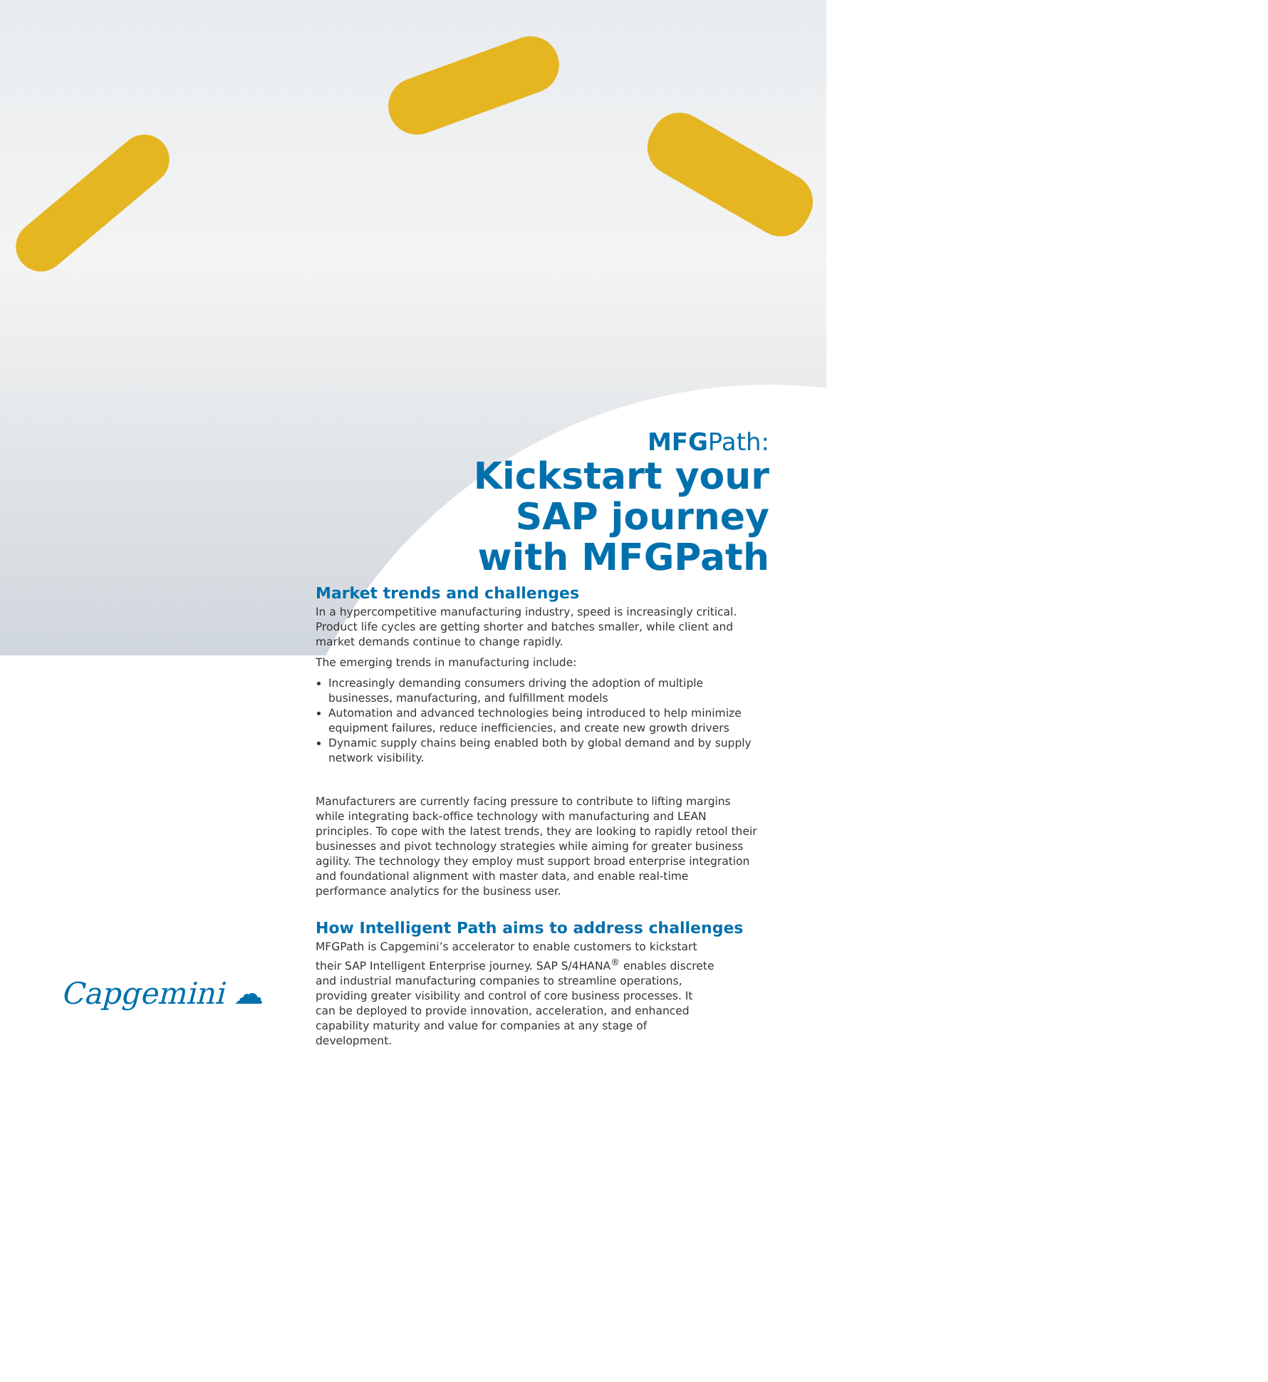MFGPath:
Kickstart your
SAP journey
with MFGPath
Market trends and challenges
In a hypercompetitive manufacturing industry, speed is increasingly critical. Product life cycles are getting shorter and batches smaller, while client and market demands continue to change rapidly.
The emerging trends in manufacturing include:
Increasingly demanding consumers driving the adoption of multiple businesses, manufacturing, and fulfillment models
Automation and advanced technologies being introduced to help minimize equipment failures, reduce inefficiencies, and create new growth drivers
Dynamic supply chains being enabled both by global demand and by supply network visibility.
Manufacturers are currently facing pressure to contribute to lifting margins while integrating back-office technology with manufacturing and LEAN principles. To cope with the latest trends, they are looking to rapidly retool their businesses and pivot technology strategies while aiming for greater business agility. The technology they employ must support broad enterprise integration and foundational alignment with master data, and enable real-time performance analytics for the business user.
How Intelligent Path aims to address challenges
MFGPath is Capgemini’s accelerator to enable customers to kickstart their SAP Intelligent Enterprise journey. SAP S/4HANA<sup>®</sup> enables discrete and industrial manufacturing companies to streamline operations, providing greater visibility and control of core business processes. It can be deployed to provide innovation, acceleration, and enhanced capability maturity and value for companies at any stage of development.
Capgemini ☁